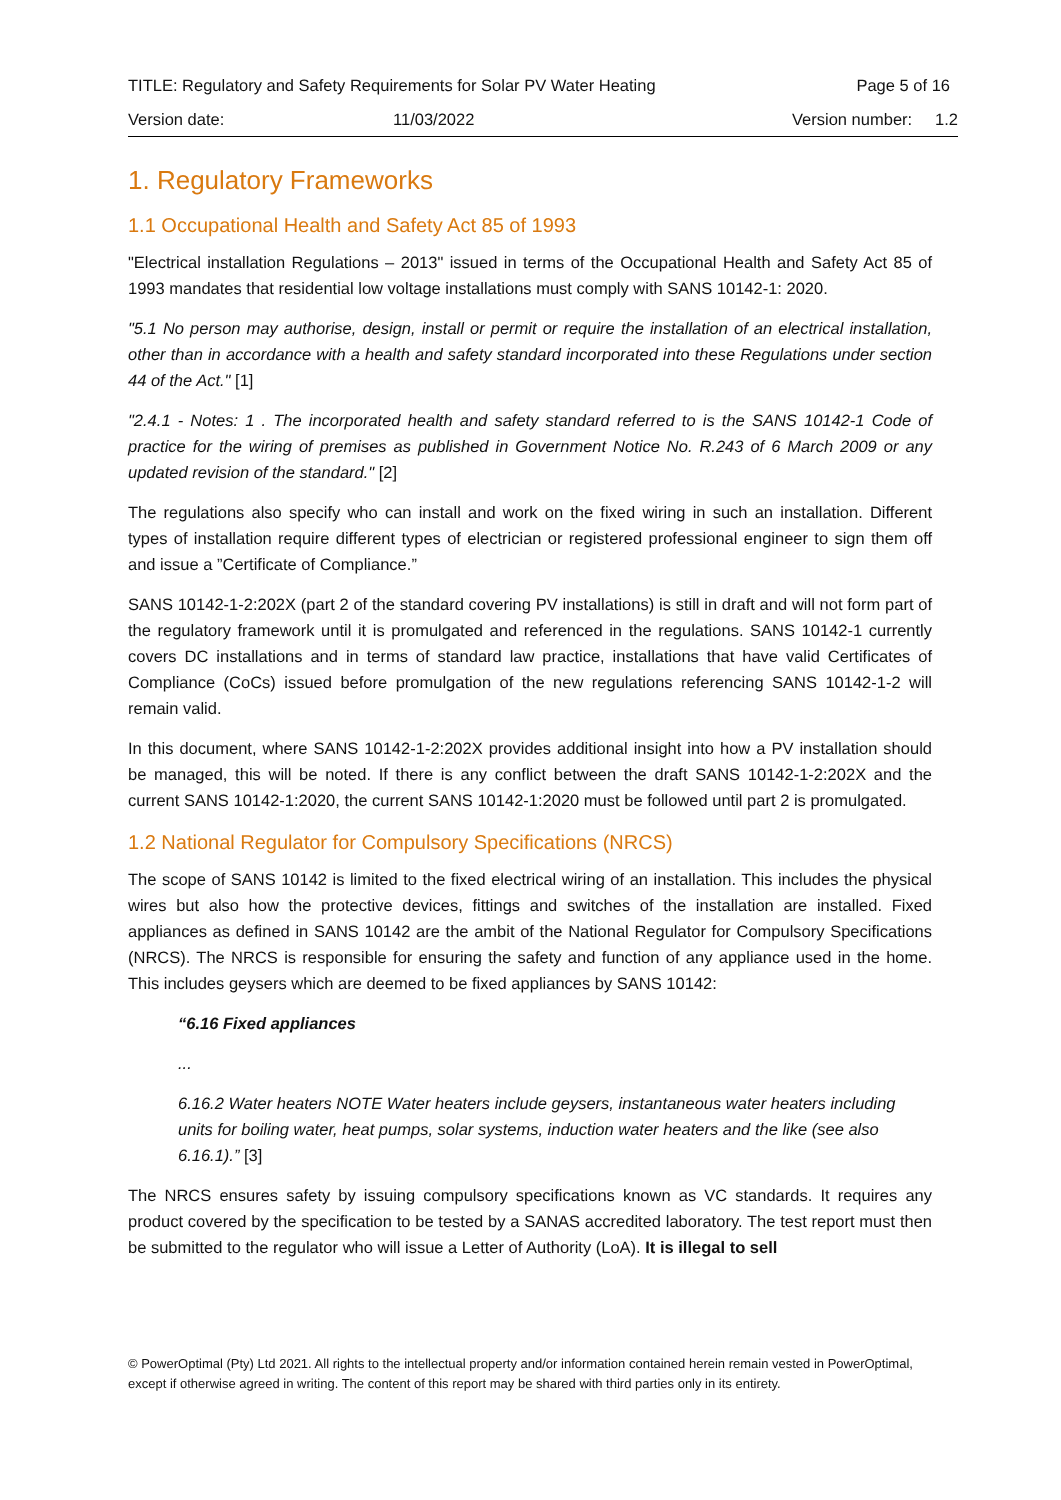TITLE: Regulatory and Safety Requirements for Solar PV Water Heating Page 5 of 16
Version date: 11/03/2022 Version number: 1.2
1. Regulatory Frameworks
1.1 Occupational Health and Safety Act 85 of 1993
"Electrical installation Regulations – 2013" issued in terms of the Occupational Health and Safety Act 85 of 1993 mandates that residential low voltage installations must comply with SANS 10142-1: 2020.
"5.1 No person may authorise, design, install or permit or require the installation of an electrical installation, other than in accordance with a health and safety standard incorporated into these Regulations under section 44 of the Act." [1]
"2.4.1 - Notes: 1 . The incorporated health and safety standard referred to is the SANS 10142-1 Code of practice for the wiring of premises as published in Government Notice No. R.243 of 6 March 2009 or any updated revision of the standard." [2]
The regulations also specify who can install and work on the fixed wiring in such an installation. Different types of installation require different types of electrician or registered professional engineer to sign them off and issue a ”Certificate of Compliance.”
SANS 10142-1-2:202X (part 2 of the standard covering PV installations) is still in draft and will not form part of the regulatory framework until it is promulgated and referenced in the regulations. SANS 10142-1 currently covers DC installations and in terms of standard law practice, installations that have valid Certificates of Compliance (CoCs) issued before promulgation of the new regulations referencing SANS 10142-1-2 will remain valid.
In this document, where SANS 10142-1-2:202X provides additional insight into how a PV installation should be managed, this will be noted. If there is any conflict between the draft SANS 10142-1-2:202X and the current SANS 10142-1:2020, the current SANS 10142-1:2020 must be followed until part 2 is promulgated.
1.2 National Regulator for Compulsory Specifications (NRCS)
The scope of SANS 10142 is limited to the fixed electrical wiring of an installation. This includes the physical wires but also how the protective devices, fittings and switches of the installation are installed. Fixed appliances as defined in SANS 10142 are the ambit of the National Regulator for Compulsory Specifications (NRCS). The NRCS is responsible for ensuring the safety and function of any appliance used in the home. This includes geysers which are deemed to be fixed appliances by SANS 10142:
“6.16 Fixed appliances
...
6.16.2 Water heaters NOTE Water heaters include geysers, instantaneous water heaters including units for boiling water, heat pumps, solar systems, induction water heaters and the like (see also 6.16.1).” [3]
The NRCS ensures safety by issuing compulsory specifications known as VC standards. It requires any product covered by the specification to be tested by a SANAS accredited laboratory. The test report must then be submitted to the regulator who will issue a Letter of Authority (LoA). It is illegal to sell
© PowerOptimal (Pty) Ltd 2021. All rights to the intellectual property and/or information contained herein remain vested in PowerOptimal, except if otherwise agreed in writing. The content of this report may be shared with third parties only in its entirety.